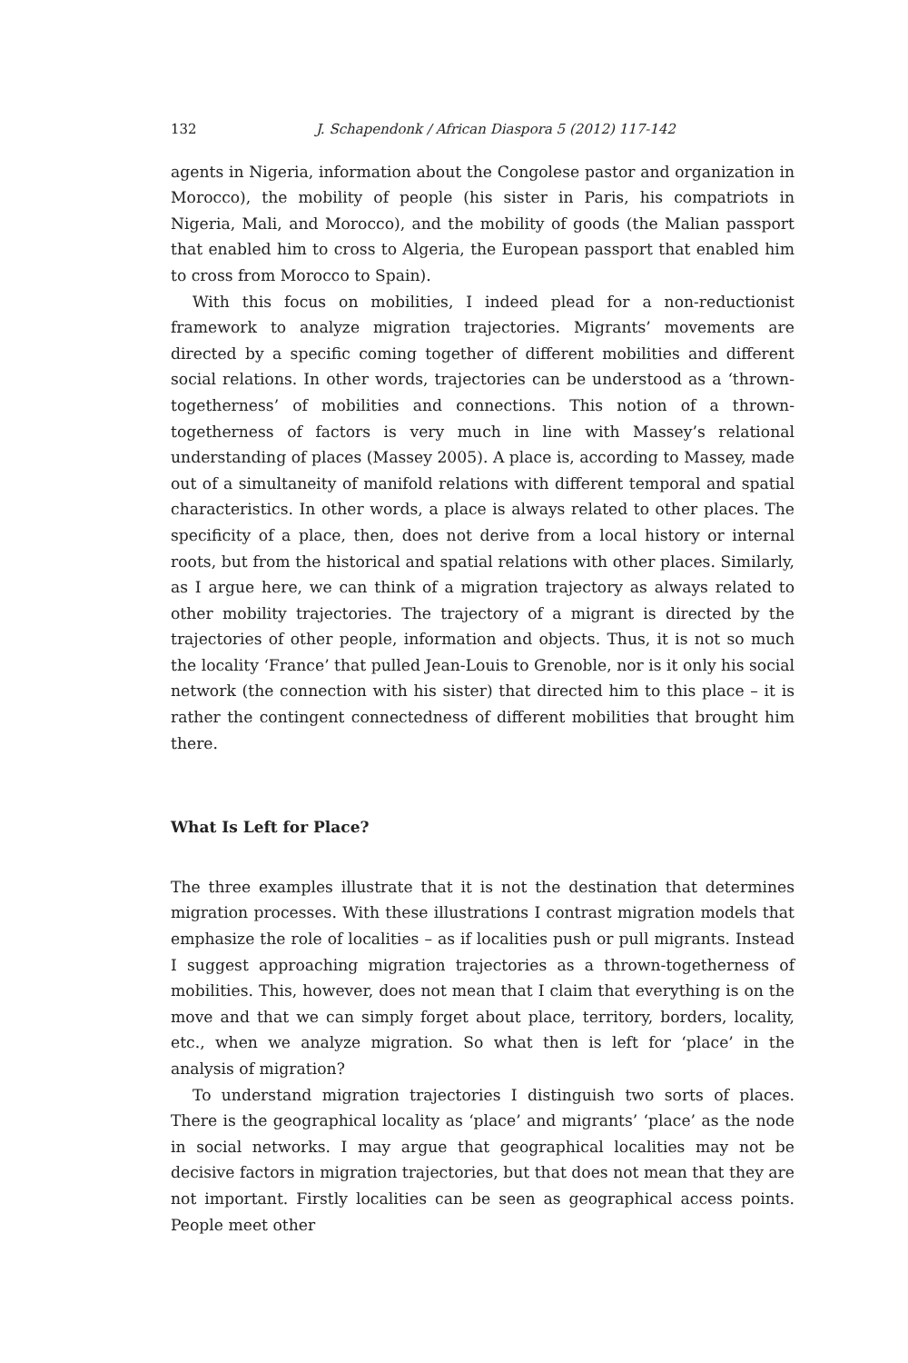132 J. Schapendonk / African Diaspora 5 (2012) 117-142
agents in Nigeria, information about the Congolese pastor and organization in Morocco), the mobility of people (his sister in Paris, his compatriots in Nigeria, Mali, and Morocco), and the mobility of goods (the Malian passport that enabled him to cross to Algeria, the European passport that enabled him to cross from Morocco to Spain).
With this focus on mobilities, I indeed plead for a non-reductionist framework to analyze migration trajectories. Migrants’ movements are directed by a specific coming together of different mobilities and different social relations. In other words, trajectories can be understood as a ‘thrown-togetherness’ of mobilities and connections. This notion of a thrown-togetherness of factors is very much in line with Massey’s relational understanding of places (Massey 2005). A place is, according to Massey, made out of a simultaneity of manifold relations with different temporal and spatial characteristics. In other words, a place is always related to other places. The specificity of a place, then, does not derive from a local history or internal roots, but from the historical and spatial relations with other places. Similarly, as I argue here, we can think of a migration trajectory as always related to other mobility trajectories. The trajectory of a migrant is directed by the trajectories of other people, information and objects. Thus, it is not so much the locality ‘France’ that pulled Jean-Louis to Grenoble, nor is it only his social network (the connection with his sister) that directed him to this place – it is rather the contingent connectedness of different mobilities that brought him there.
What Is Left for Place?
The three examples illustrate that it is not the destination that determines migration processes. With these illustrations I contrast migration models that emphasize the role of localities – as if localities push or pull migrants. Instead I suggest approaching migration trajectories as a thrown-togetherness of mobilities. This, however, does not mean that I claim that everything is on the move and that we can simply forget about place, territory, borders, locality, etc., when we analyze migration. So what then is left for ‘place’ in the analysis of migration?
To understand migration trajectories I distinguish two sorts of places. There is the geographical locality as ‘place’ and migrants’ ‘place’ as the node in social networks. I may argue that geographical localities may not be decisive factors in migration trajectories, but that does not mean that they are not important. Firstly localities can be seen as geographical access points. People meet other